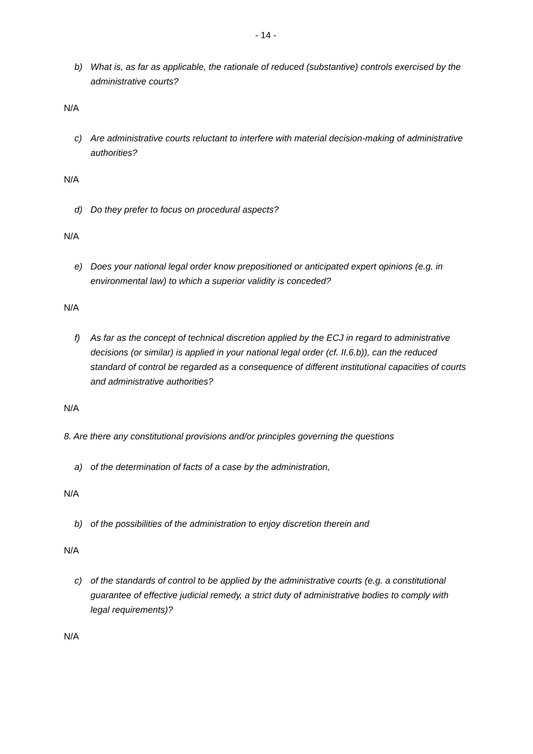- 14 -
b) What is, as far as applicable, the rationale of reduced (substantive) controls exercised by the administrative courts?
N/A
c) Are administrative courts reluctant to interfere with material decision-making of administrative authorities?
N/A
d) Do they prefer to focus on procedural aspects?
N/A
e) Does your national legal order know prepositioned or anticipated expert opinions (e.g. in environmental law) to which a superior validity is conceded?
N/A
f) As far as the concept of technical discretion applied by the ECJ in regard to administrative decisions (or similar) is applied in your national legal order (cf. II.6.b)), can the reduced standard of control be regarded as a consequence of different institutional capacities of courts and administrative authorities?
N/A
8. Are there any constitutional provisions and/or principles governing the questions
a) of the determination of facts of a case by the administration,
N/A
b) of the possibilities of the administration to enjoy discretion therein and
N/A
c) of the standards of control to be applied by the administrative courts (e.g. a constitutional guarantee of effective judicial remedy, a strict duty of administrative bodies to comply with legal requirements)?
N/A